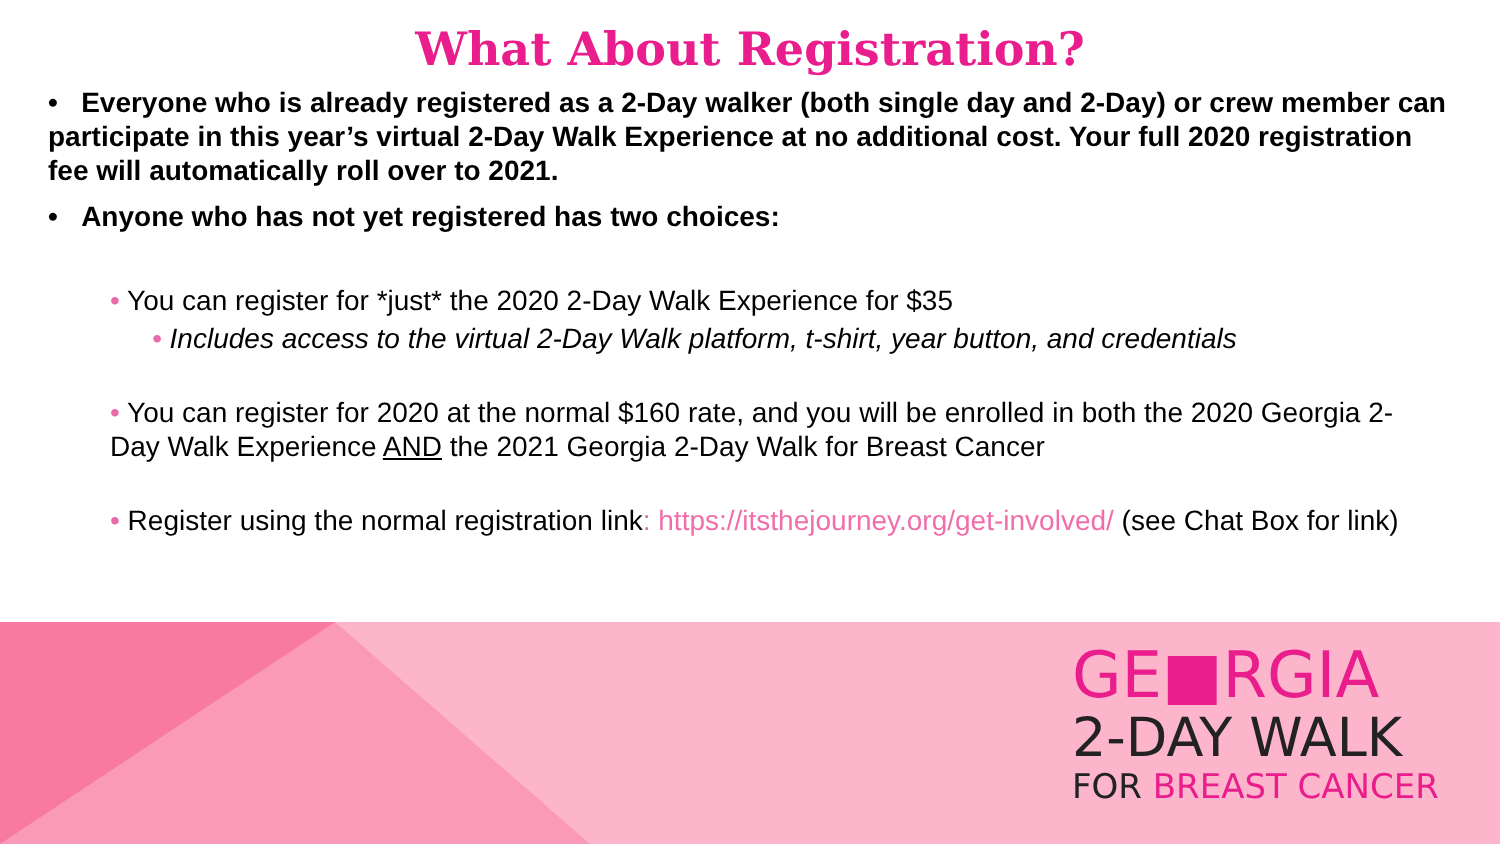What About Registration?
• Everyone who is already registered as a 2-Day walker (both single day and 2-Day) or crew member can participate in this year’s virtual 2-Day Walk Experience at no additional cost. Your full 2020 registration fee will automatically roll over to 2021.
• Anyone who has not yet registered has two choices:
• You can register for *just* the 2020 2-Day Walk Experience for $35
• Includes access to the virtual 2-Day Walk platform, t-shirt, year button, and credentials
• You can register for 2020 at the normal $160 rate, and you will be enrolled in both the 2020 Georgia 2-Day Walk Experience AND the 2021 Georgia 2-Day Walk for Breast Cancer
• Register using the normal registration link: https://itsthejourney.org/get-involved/ (see Chat Box for link)
GE■RGIA
2-DAY WALK
FOR BREAST CANCER